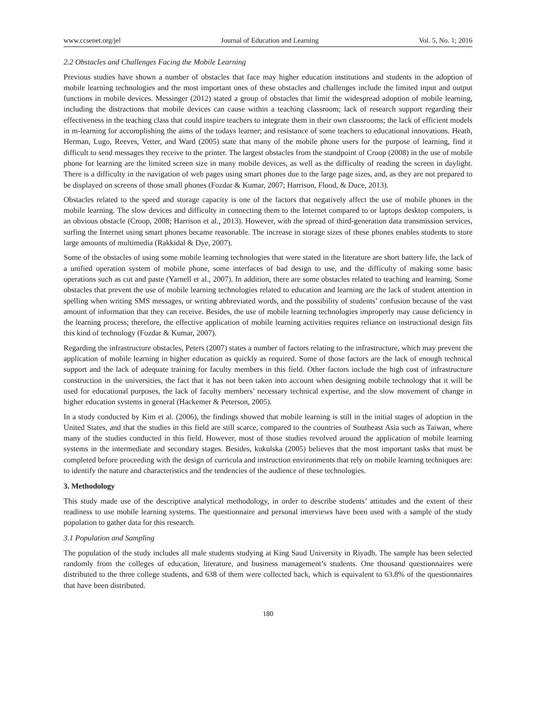www.ccsenet.org/jel Journal of Education and Learning Vol. 5, No. 1; 2016
2.2 Obstacles and Challenges Facing the Mobile Learning
Previous studies have shown a number of obstacles that face may higher education institutions and students in the adoption of mobile learning technologies and the most important ones of these obstacles and challenges include the limited input and output functions in mobile devices. Messinger (2012) stated a group of obstacles that limit the widespread adoption of mobile learning, including the distractions that mobile devices can cause within a teaching classroom; lack of research support regarding their effectiveness in the teaching class that could inspire teachers to integrate them in their own classrooms; the lack of efficient models in m-learning for accomplishing the aims of the todays learner; and resistance of some teachers to educational innovations. Heath, Herman, Lugo, Reeves, Vetter, and Ward (2005) state that many of the mobile phone users for the purpose of learning, find it difficult to send messages they receive to the printer. The largest obstacles from the standpoint of Croop (2008) in the use of mobile phone for learning are the limited screen size in many mobile devices, as well as the difficulty of reading the screen in daylight. There is a difficulty in the navigation of web pages using smart phones due to the large page sizes, and, as they are not prepared to be displayed on screens of those small phones (Fozdar & Kumar, 2007; Harrison, Flood, & Duce, 2013).
Obstacles related to the speed and storage capacity is one of the factors that negatively affect the use of mobile phones in the mobile learning. The slow devices and difficulty in connecting them to the Internet compared to or laptops desktop computers, is an obvious obstacle (Croop, 2008; Harrison et al., 2013). However, with the spread of third-generation data transmission services, surfing the Internet using smart phones became reasonable. The increase in storage sizes of these phones enables students to store large amounts of multimedia (Rakkidal & Dye, 2007).
Some of the obstacles of using some mobile learning technologies that were stated in the literature are short battery life, the lack of a unified operation system of mobile phone, some interfaces of bad design to use, and the difficulty of making some basic operations such as cut and paste (Yarnell et al., 2007). In addition, there are some obstacles related to teaching and learning. Some obstacles that prevent the use of mobile learning technologies related to education and learning are the lack of student attention in spelling when writing SMS messages, or writing abbreviated words, and the possibility of students’ confusion because of the vast amount of information that they can receive. Besides, the use of mobile learning technologies improperly may cause deficiency in the learning process; therefore, the effective application of mobile learning activities requires reliance on instructional design fits this kind of technology (Fozdar & Kumar, 2007).
Regarding the infrastructure obstacles, Peters (2007) states a number of factors relating to the infrastructure, which may prevent the application of mobile learning in higher education as quickly as required. Some of those factors are the lack of enough technical support and the lack of adequate training for faculty members in this field. Other factors include the high cost of infrastructure construction in the universities, the fact that it has not been taken into account when designing mobile technology that it will be used for educational purposes, the lack of faculty members’ necessary technical expertise, and the slow movement of change in higher education systems in general (Hackemer & Peterson, 2005).
In a study conducted by Kim et al. (2006), the findings showed that mobile learning is still in the initial stages of adoption in the United States, and that the studies in this field are still scarce, compared to the countries of Southeast Asia such as Taiwan, where many of the studies conducted in this field. However, most of those studies revolved around the application of mobile learning systems in the intermediate and secondary stages. Besides, kukulska (2005) believes that the most important tasks that must be completed before proceeding with the design of curricula and instruction environments that rely on mobile learning techniques are: to identify the nature and characteristics and the tendencies of the audience of these technologies.
3. Methodology
This study made use of the descriptive analytical methodology, in order to describe students’ attitudes and the extent of their readiness to use mobile learning systems. The questionnaire and personal interviews have been used with a sample of the study population to gather data for this research.
3.1 Population and Sampling
The population of the study includes all male students studying at King Saud University in Riyadh. The sample has been selected randomly from the colleges of education, literature, and business management’s students. One thousand questionnaires were distributed to the three college students, and 638 of them were collected back, which is equivalent to 63.8% of the questionnaires that have been distributed.
180